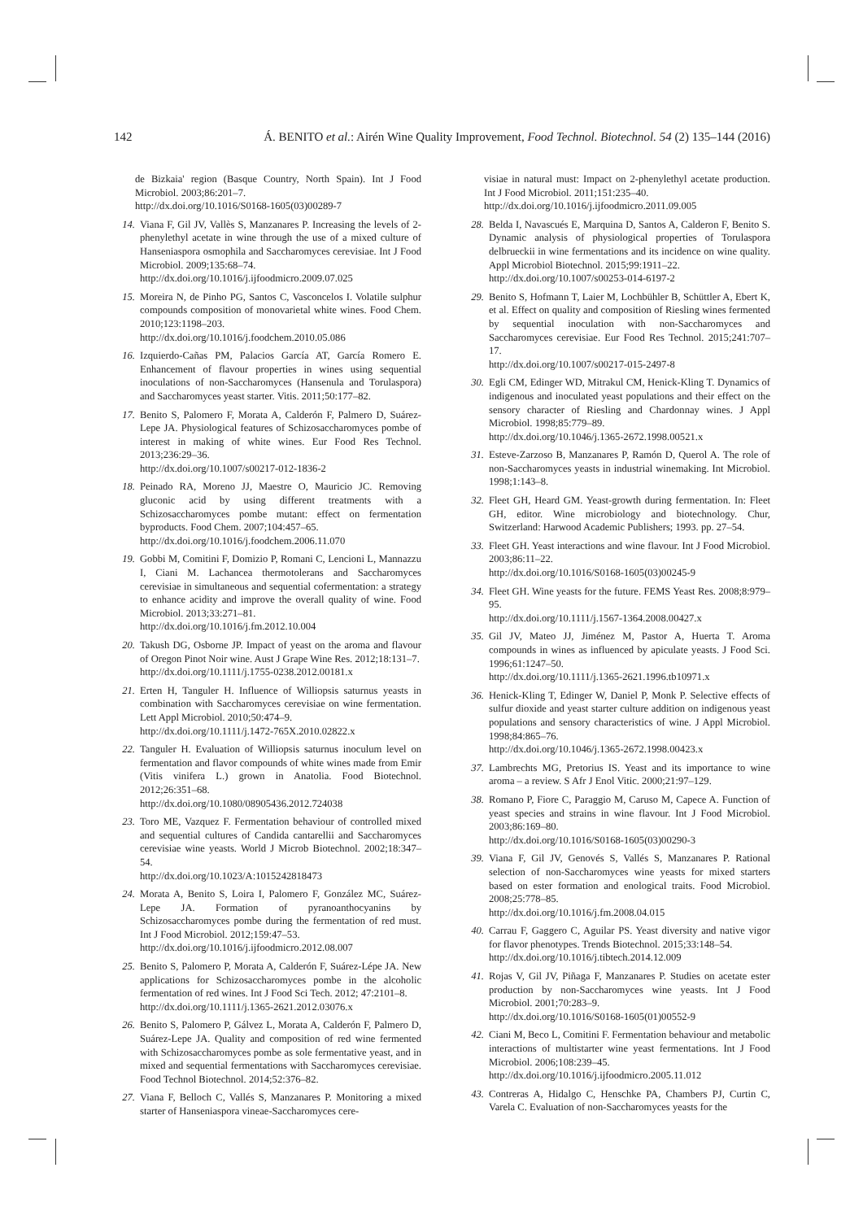142 Á. BENITO et al.: Airén Wine Quality Improvement, Food Technol. Biotechnol. 54 (2) 135–144 (2016)
de Bizkaia' region (Basque Country, North Spain). Int J Food Microbiol. 2003;86:201–7.
http://dx.doi.org/10.1016/S0168-1605(03)00289-7
14. Viana F, Gil JV, Vallès S, Manzanares P. Increasing the levels of 2-phenylethyl acetate in wine through the use of a mixed culture of Hanseniaspora osmophila and Saccharomyces cerevisiae. Int J Food Microbiol. 2009;135:68–74.
http://dx.doi.org/10.1016/j.ijfoodmicro.2009.07.025
15. Moreira N, de Pinho PG, Santos C, Vasconcelos I. Volatile sulphur compounds composition of monovarietal white wines. Food Chem. 2010;123:1198–203.
http://dx.doi.org/10.1016/j.foodchem.2010.05.086
16. Izquierdo-Cañas PM, Palacios García AT, García Romero E. Enhancement of flavour properties in wines using sequential inoculations of non-Saccharomyces (Hansenula and Torulaspora) and Saccharomyces yeast starter. Vitis. 2011;50:177–82.
17. Benito S, Palomero F, Morata A, Calderón F, Palmero D, Suárez-Lepe JA. Physiological features of Schizosaccharomyces pombe of interest in making of white wines. Eur Food Res Technol. 2013;236:29–36.
http://dx.doi.org/10.1007/s00217-012-1836-2
18. Peinado RA, Moreno JJ, Maestre O, Mauricio JC. Removing gluconic acid by using different treatments with a Schizosaccharomyces pombe mutant: effect on fermentation byproducts. Food Chem. 2007;104:457–65.
http://dx.doi.org/10.1016/j.foodchem.2006.11.070
19. Gobbi M, Comitini F, Domizio P, Romani C, Lencioni L, Mannazzu I, Ciani M. Lachancea thermotolerans and Saccharomyces cerevisiae in simultaneous and sequential cofermentation: a strategy to enhance acidity and improve the overall quality of wine. Food Microbiol. 2013;33:271–81.
http://dx.doi.org/10.1016/j.fm.2012.10.004
20. Takush DG, Osborne JP. Impact of yeast on the aroma and flavour of Oregon Pinot Noir wine. Aust J Grape Wine Res. 2012;18:131–7.
http://dx.doi.org/10.1111/j.1755-0238.2012.00181.x
21. Erten H, Tanguler H. Influence of Williopsis saturnus yeasts in combination with Saccharomyces cerevisiae on wine fermentation. Lett Appl Microbiol. 2010;50:474–9.
http://dx.doi.org/10.1111/j.1472-765X.2010.02822.x
22. Tanguler H. Evaluation of Williopsis saturnus inoculum level on fermentation and flavor compounds of white wines made from Emir (Vitis vinifera L.) grown in Anatolia. Food Biotechnol. 2012;26:351–68.
http://dx.doi.org/10.1080/08905436.2012.724038
23. Toro ME, Vazquez F. Fermentation behaviour of controlled mixed and sequential cultures of Candida cantarellii and Saccharomyces cerevisiae wine yeasts. World J Microb Biotechnol. 2002;18:347–54.
http://dx.doi.org/10.1023/A:1015242818473
24. Morata A, Benito S, Loira I, Palomero F, González MC, Suárez-Lepe JA. Formation of pyranoanthocyanins by Schizosaccharomyces pombe during the fermentation of red must. Int J Food Microbiol. 2012;159:47–53.
http://dx.doi.org/10.1016/j.ijfoodmicro.2012.08.007
25. Benito S, Palomero P, Morata A, Calderón F, Suárez-Lépe JA. New applications for Schizosaccharomyces pombe in the alcoholic fermentation of red wines. Int J Food Sci Tech. 2012; 47:2101–8.
http://dx.doi.org/10.1111/j.1365-2621.2012.03076.x
26. Benito S, Palomero P, Gálvez L, Morata A, Calderón F, Palmero D, Suárez-Lepe JA. Quality and composition of red wine fermented with Schizosaccharomyces pombe as sole fermentative yeast, and in mixed and sequential fermentations with Saccharomyces cerevisiae. Food Technol Biotechnol. 2014;52:376–82.
27. Viana F, Belloch C, Vallés S, Manzanares P. Monitoring a mixed starter of Hanseniaspora vineae-Saccharomyces cere-
visiae in natural must: Impact on 2-phenylethyl acetate production. Int J Food Microbiol. 2011;151:235–40.
http://dx.doi.org/10.1016/j.ijfoodmicro.2011.09.005
28. Belda I, Navascués E, Marquina D, Santos A, Calderon F, Benito S. Dynamic analysis of physiological properties of Torulaspora delbrueckii in wine fermentations and its incidence on wine quality. Appl Microbiol Biotechnol. 2015;99:1911–22.
http://dx.doi.org/10.1007/s00253-014-6197-2
29. Benito S, Hofmann T, Laier M, Lochbühler B, Schüttler A, Ebert K, et al. Effect on quality and composition of Riesling wines fermented by sequential inoculation with non-Saccharomyces and Saccharomyces cerevisiae. Eur Food Res Technol. 2015;241:707–17.
http://dx.doi.org/10.1007/s00217-015-2497-8
30. Egli CM, Edinger WD, Mitrakul CM, Henick-Kling T. Dynamics of indigenous and inoculated yeast populations and their effect on the sensory character of Riesling and Chardonnay wines. J Appl Microbiol. 1998;85:779–89.
http://dx.doi.org/10.1046/j.1365-2672.1998.00521.x
31. Esteve-Zarzoso B, Manzanares P, Ramón D, Querol A. The role of non-Saccharomyces yeasts in industrial winemaking. Int Microbiol. 1998;1:143–8.
32. Fleet GH, Heard GM. Yeast-growth during fermentation. In: Fleet GH, editor. Wine microbiology and biotechnology. Chur, Switzerland: Harwood Academic Publishers; 1993. pp. 27–54.
33. Fleet GH. Yeast interactions and wine flavour. Int J Food Microbiol. 2003;86:11–22.
http://dx.doi.org/10.1016/S0168-1605(03)00245-9
34. Fleet GH. Wine yeasts for the future. FEMS Yeast Res. 2008;8:979–95.
http://dx.doi.org/10.1111/j.1567-1364.2008.00427.x
35. Gil JV, Mateo JJ, Jiménez M, Pastor A, Huerta T. Aroma compounds in wines as influenced by apiculate yeasts. J Food Sci. 1996;61:1247–50.
http://dx.doi.org/10.1111/j.1365-2621.1996.tb10971.x
36. Henick-Kling T, Edinger W, Daniel P, Monk P. Selective effects of sulfur dioxide and yeast starter culture addition on indigenous yeast populations and sensory characteristics of wine. J Appl Microbiol. 1998;84:865–76.
http://dx.doi.org/10.1046/j.1365-2672.1998.00423.x
37. Lambrechts MG, Pretorius IS. Yeast and its importance to wine aroma – a review. S Afr J Enol Vitic. 2000;21:97–129.
38. Romano P, Fiore C, Paraggio M, Caruso M, Capece A. Function of yeast species and strains in wine flavour. Int J Food Microbiol. 2003;86:169–80.
http://dx.doi.org/10.1016/S0168-1605(03)00290-3
39. Viana F, Gil JV, Genovés S, Vallés S, Manzanares P. Rational selection of non-Saccharomyces wine yeasts for mixed starters based on ester formation and enological traits. Food Microbiol. 2008;25:778–85.
http://dx.doi.org/10.1016/j.fm.2008.04.015
40. Carrau F, Gaggero C, Aguilar PS. Yeast diversity and native vigor for flavor phenotypes. Trends Biotechnol. 2015;33:148–54.
http://dx.doi.org/10.1016/j.tibtech.2014.12.009
41. Rojas V, Gil JV, Piñaga F, Manzanares P. Studies on acetate ester production by non-Saccharomyces wine yeasts. Int J Food Microbiol. 2001;70:283–9.
http://dx.doi.org/10.1016/S0168-1605(01)00552-9
42. Ciani M, Beco L, Comitini F. Fermentation behaviour and metabolic interactions of multistarter wine yeast fermentations. Int J Food Microbiol. 2006;108:239–45.
http://dx.doi.org/10.1016/j.ijfoodmicro.2005.11.012
43. Contreras A, Hidalgo C, Henschke PA, Chambers PJ, Curtin C, Varela C. Evaluation of non-Saccharomyces yeasts for the